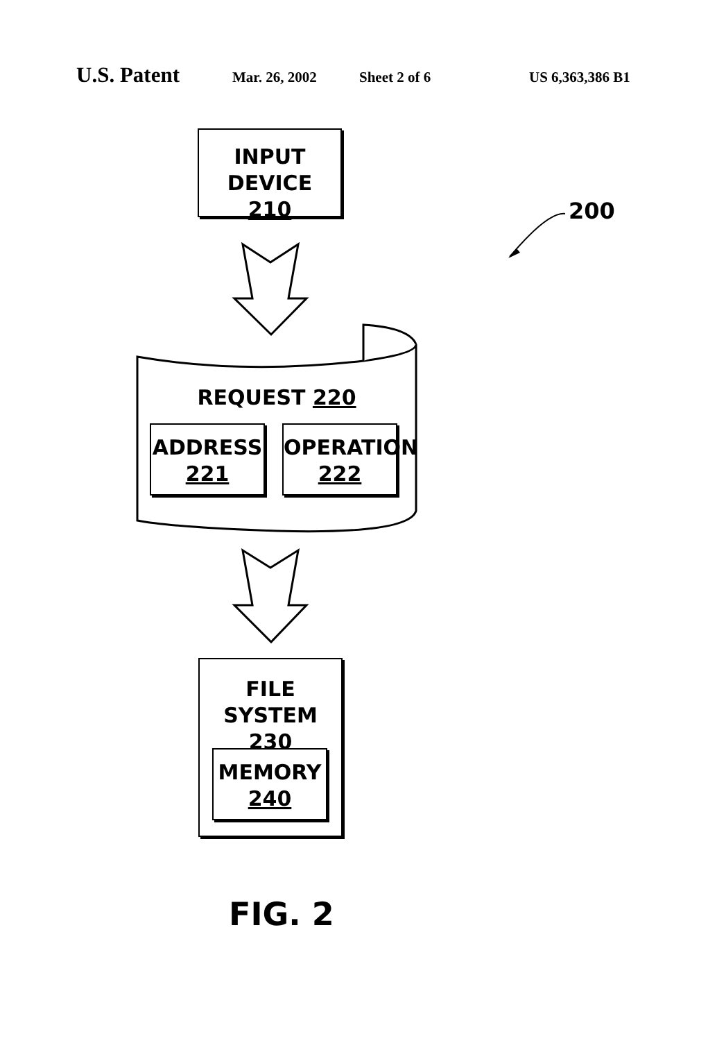U.S. Patent Mar. 26, 2002 Sheet 2 of 6 US 6,363,386 B1
200
INPUT DEVICE
210
REQUEST 220
ADDRESS
221
OPERATION
222
FILE SYSTEM
230
MEMORY
240
FIG. 2